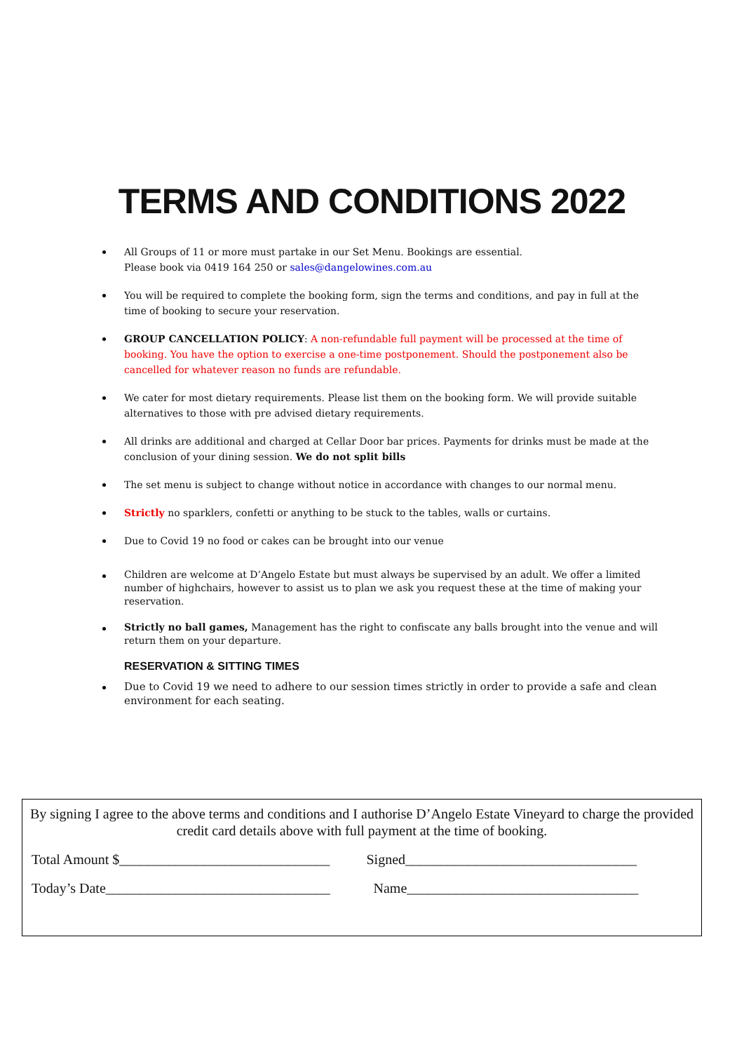TERMS AND CONDITIONS 2022
All Groups of 11 or more must partake in our Set Menu. Bookings are essential.
Please book via 0419 164 250 or sales@dangelowines.com.au
You will be required to complete the booking form, sign the terms and conditions, and pay in full at the time of booking to secure your reservation.
GROUP CANCELLATION POLICY: A non-refundable full payment will be processed at the time of booking. You have the option to exercise a one-time postponement. Should the postponement also be cancelled for whatever reason no funds are refundable.
We cater for most dietary requirements. Please list them on the booking form. We will provide suitable alternatives to those with pre advised dietary requirements.
All drinks are additional and charged at Cellar Door bar prices. Payments for drinks must be made at the conclusion of your dining session. We do not split bills
The set menu is subject to change without notice in accordance with changes to our normal menu.
Strictly no sparklers, confetti or anything to be stuck to the tables, walls or curtains.
Due to Covid 19 no food or cakes can be brought into our venue
Children are welcome at D’Angelo Estate but must always be supervised by an adult. We offer a limited number of highchairs, however to assist us to plan we ask you request these at the time of making your reservation.
Strictly no ball games, Management has the right to confiscate any balls brought into the venue and will return them on your departure.
RESERVATION & SITTING TIMES
Due to Covid 19 we need to adhere to our session times strictly in order to provide a safe and clean environment for each seating.
By signing I agree to the above terms and conditions and I authorise D’Angelo Estate Vineyard to charge the provided credit card details above with full payment at the time of booking.
Total Amount $______________________________
Signed_________________________________
Today’s Date________________________________
Name_________________________________